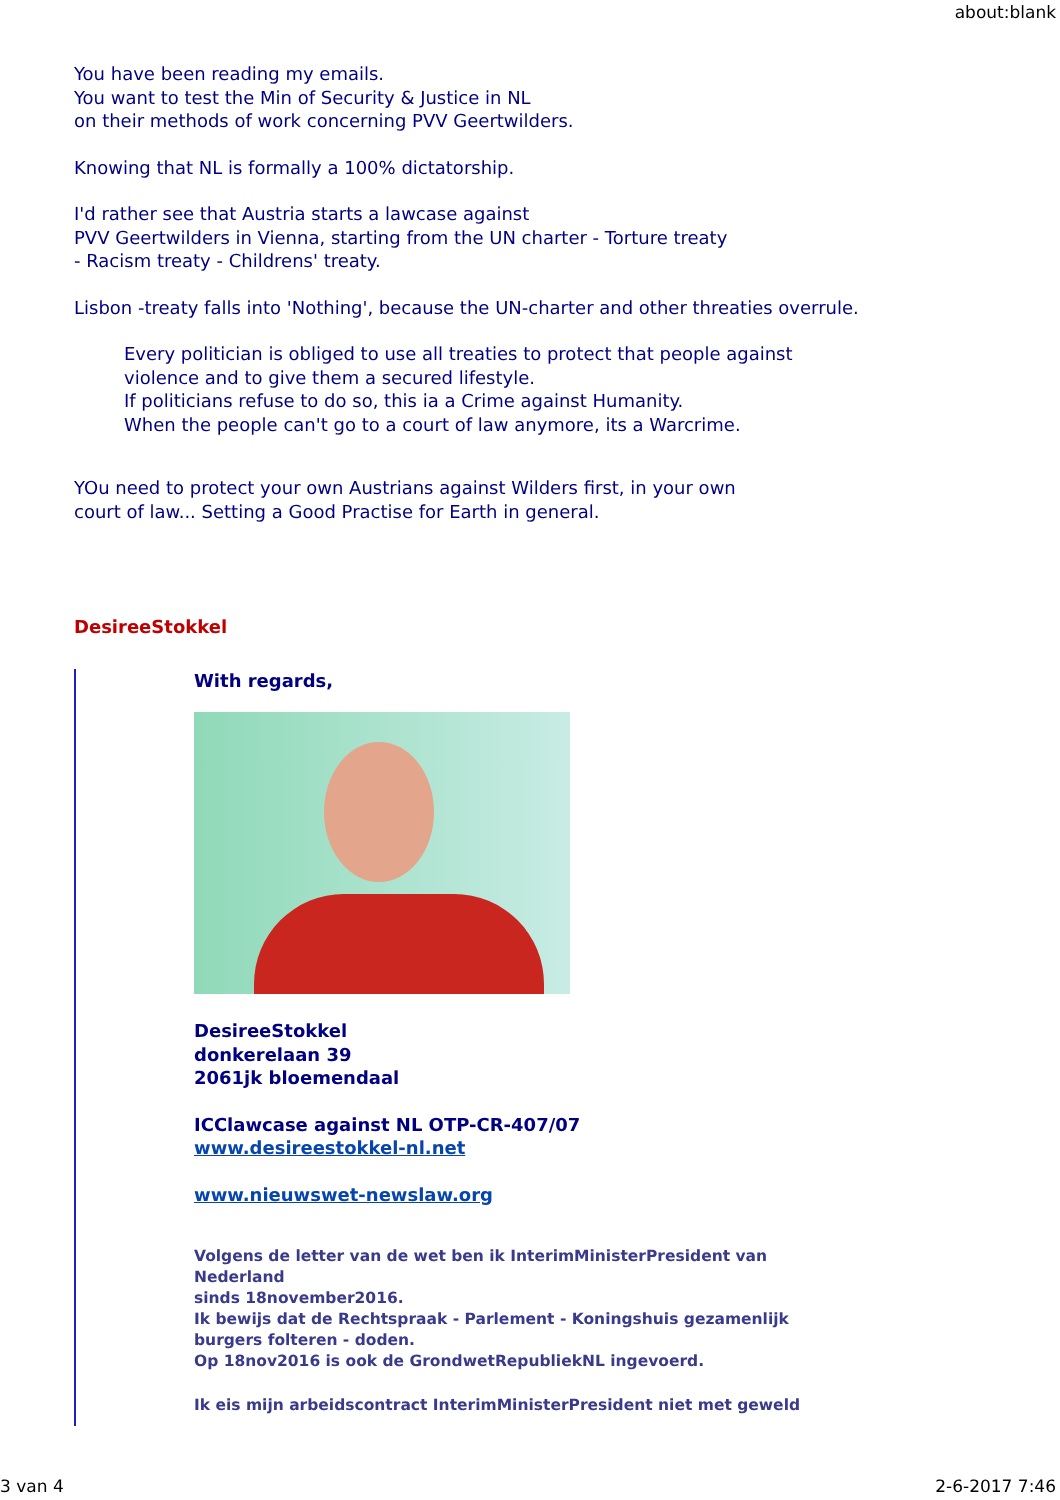about:blank
You have been reading my emails.
You want to test the Min of Security & Justice in NL
on their methods of work concerning PVV Geertwilders.
Knowing that NL is formally a 100% dictatorship.
I'd rather see that Austria starts a lawcase against
PVV Geertwilders in Vienna, starting from the UN charter - Torture treaty
- Racism treaty - Childrens' treaty.
Lisbon -treaty falls into 'Nothing', because the UN-charter and other threaties overrule.
Every politician is obliged to use all treaties to protect that people against
violence and to give them a secured lifestyle.
If politicians refuse to do so, this ia a Crime against Humanity.
When the people can't go to a court of law anymore, its a Warcrime.
YOu need to protect your own Austrians against Wilders first, in your own
court of law... Setting a Good Practise for Earth in general.
DesireeStokkel
With regards,
DesireeStokkel
donkerelaan 39
2061jk bloemendaal
ICClawcase against NL OTP-CR-407/07
www.desireestokkel-nl.net
www.nieuwswet-newslaw.org
Volgens de letter van de wet ben ik InterimMinisterPresident van
Nederland
sinds 18november2016.
Ik bewijs dat de Rechtspraak - Parlement - Koningshuis gezamenlijk
burgers folteren - doden.
Op 18nov2016 is ook de GrondwetRepubliekNL ingevoerd.
Ik eis mijn arbeidscontract InterimMinisterPresident niet met geweld
3 van 4 2-6-2017 7:46